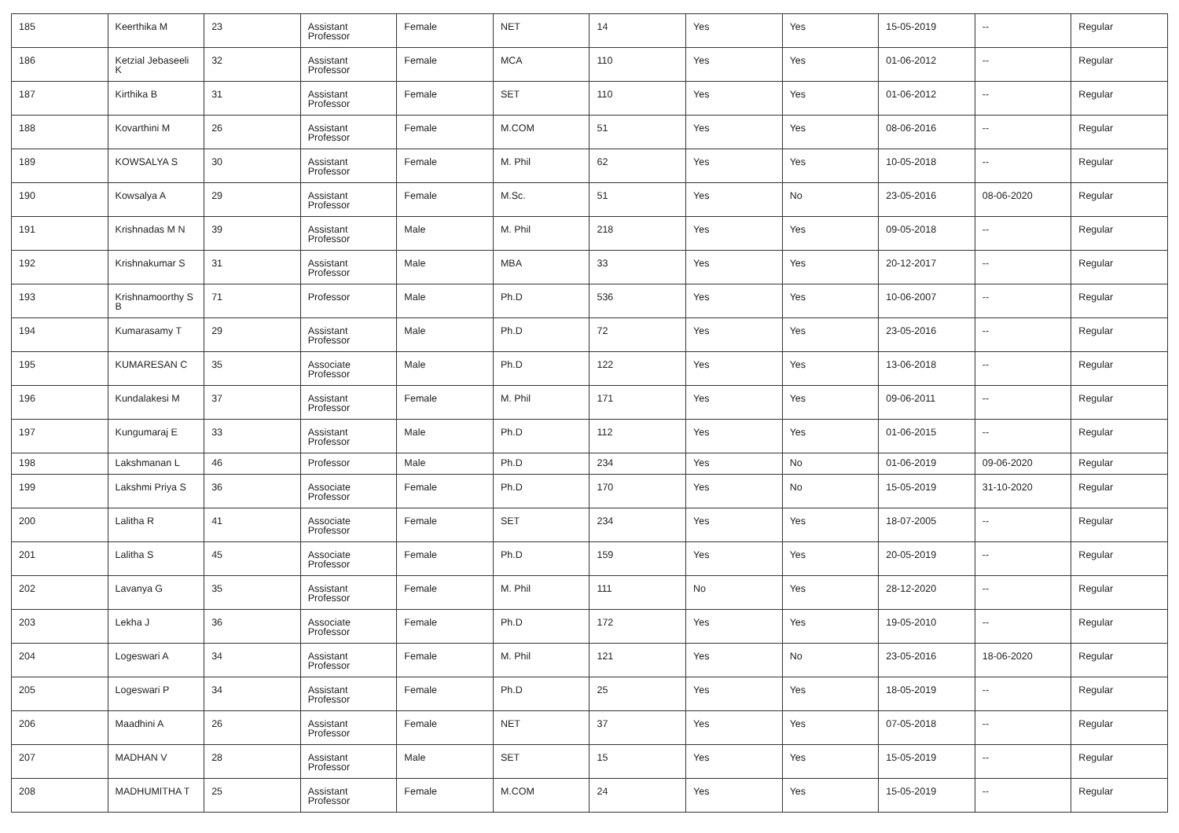| 185 | Keerthika M | 23 | Assistant Professor | Female | NET | 14 | Yes | Yes | 15-05-2019 | -- | Regular |
| 186 | Ketzial Jebaseeli K | 32 | Assistant Professor | Female | MCA | 110 | Yes | Yes | 01-06-2012 | -- | Regular |
| 187 | Kirthika B | 31 | Assistant Professor | Female | SET | 110 | Yes | Yes | 01-06-2012 | -- | Regular |
| 188 | Kovarthini M | 26 | Assistant Professor | Female | M.COM | 51 | Yes | Yes | 08-06-2016 | -- | Regular |
| 189 | KOWSALYA S | 30 | Assistant Professor | Female | M. Phil | 62 | Yes | Yes | 10-05-2018 | -- | Regular |
| 190 | Kowsalya A | 29 | Assistant Professor | Female | M.Sc. | 51 | Yes | No | 23-05-2016 | 08-06-2020 | Regular |
| 191 | Krishnadas M N | 39 | Assistant Professor | Male | M. Phil | 218 | Yes | Yes | 09-05-2018 | -- | Regular |
| 192 | Krishnakumar S | 31 | Assistant Professor | Male | MBA | 33 | Yes | Yes | 20-12-2017 | -- | Regular |
| 193 | Krishnamoorthy S B | 71 | Professor | Male | Ph.D | 536 | Yes | Yes | 10-06-2007 | -- | Regular |
| 194 | Kumarasamy T | 29 | Assistant Professor | Male | Ph.D | 72 | Yes | Yes | 23-05-2016 | -- | Regular |
| 195 | KUMARESAN C | 35 | Associate Professor | Male | Ph.D | 122 | Yes | Yes | 13-06-2018 | -- | Regular |
| 196 | Kundalakesi M | 37 | Assistant Professor | Female | M. Phil | 171 | Yes | Yes | 09-06-2011 | -- | Regular |
| 197 | Kungumaraj E | 33 | Assistant Professor | Male | Ph.D | 112 | Yes | Yes | 01-06-2015 | -- | Regular |
| 198 | Lakshmanan L | 46 | Professor | Male | Ph.D | 234 | Yes | No | 01-06-2019 | 09-06-2020 | Regular |
| 199 | Lakshmi Priya S | 36 | Associate Professor | Female | Ph.D | 170 | Yes | No | 15-05-2019 | 31-10-2020 | Regular |
| 200 | Lalitha R | 41 | Associate Professor | Female | SET | 234 | Yes | Yes | 18-07-2005 | -- | Regular |
| 201 | Lalitha S | 45 | Associate Professor | Female | Ph.D | 159 | Yes | Yes | 20-05-2019 | -- | Regular |
| 202 | Lavanya G | 35 | Assistant Professor | Female | M. Phil | 111 | No | Yes | 28-12-2020 | -- | Regular |
| 203 | Lekha J | 36 | Associate Professor | Female | Ph.D | 172 | Yes | Yes | 19-05-2010 | -- | Regular |
| 204 | Logeswari A | 34 | Assistant Professor | Female | M. Phil | 121 | Yes | No | 23-05-2016 | 18-06-2020 | Regular |
| 205 | Logeswari P | 34 | Assistant Professor | Female | Ph.D | 25 | Yes | Yes | 18-05-2019 | -- | Regular |
| 206 | Maadhini A | 26 | Assistant Professor | Female | NET | 37 | Yes | Yes | 07-05-2018 | -- | Regular |
| 207 | MADHAN V | 28 | Assistant Professor | Male | SET | 15 | Yes | Yes | 15-05-2019 | -- | Regular |
| 208 | MADHUMITHA T | 25 | Assistant Professor | Female | M.COM | 24 | Yes | Yes | 15-05-2019 | -- | Regular |